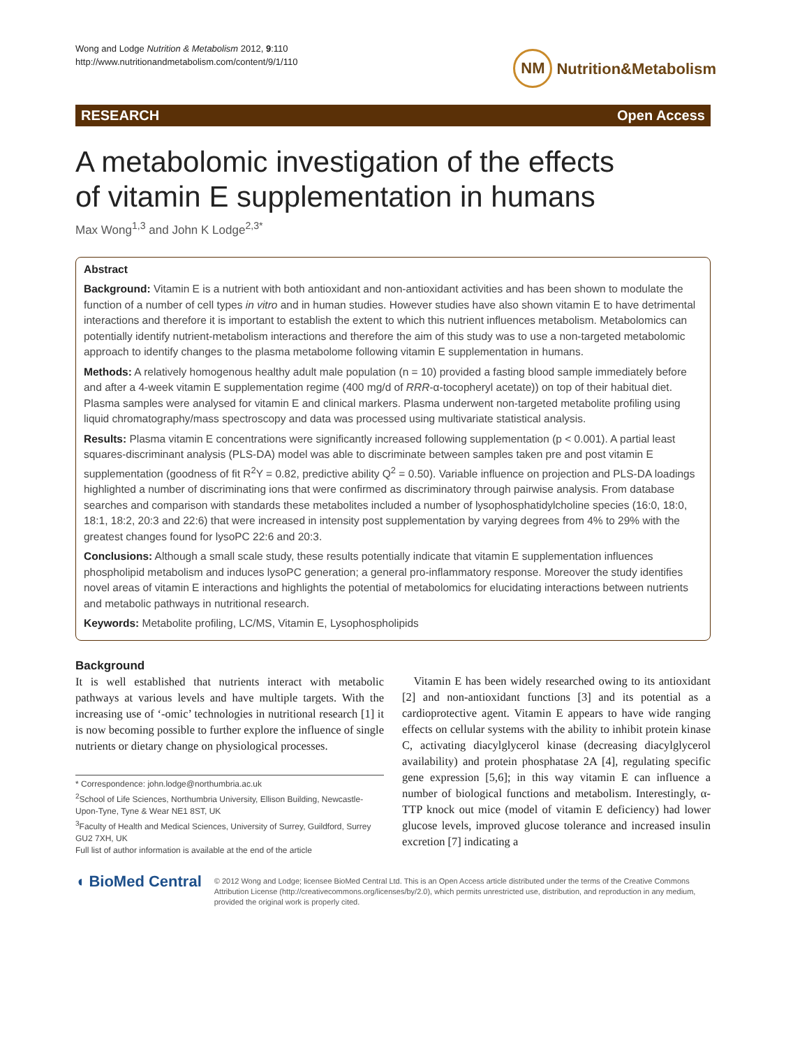Wong and Lodge Nutrition & Metabolism 2012, 9:110
http://www.nutritionandmetabolism.com/content/9/1/110
NM Nutrition&Metabolism
RESEARCH Open Access
A metabolomic investigation of the effects
of vitamin E supplementation in humans
Max Wong<sup>1,3</sup> and John K Lodge<sup>2,3*</sup>
Abstract
Background: Vitamin E is a nutrient with both antioxidant and non-antioxidant activities and has been shown to modulate the function of a number of cell types in vitro and in human studies. However studies have also shown vitamin E to have detrimental interactions and therefore it is important to establish the extent to which this nutrient influences metabolism. Metabolomics can potentially identify nutrient-metabolism interactions and therefore the aim of this study was to use a non-targeted metabolomic approach to identify changes to the plasma metabolome following vitamin E supplementation in humans.
Methods: A relatively homogenous healthy adult male population (n = 10) provided a fasting blood sample immediately before and after a 4-week vitamin E supplementation regime (400 mg/d of RRR-α-tocopheryl acetate)) on top of their habitual diet. Plasma samples were analysed for vitamin E and clinical markers. Plasma underwent non-targeted metabolite profiling using liquid chromatography/mass spectroscopy and data was processed using multivariate statistical analysis.
Results: Plasma vitamin E concentrations were significantly increased following supplementation (p < 0.001). A partial least squares-discriminant analysis (PLS-DA) model was able to discriminate between samples taken pre and post vitamin E supplementation (goodness of fit R<sup>2</sup>Y = 0.82, predictive ability Q<sup>2</sup> = 0.50). Variable influence on projection and PLS-DA loadings highlighted a number of discriminating ions that were confirmed as discriminatory through pairwise analysis. From database searches and comparison with standards these metabolites included a number of lysophosphatidylcholine species (16:0, 18:0, 18:1, 18:2, 20:3 and 22:6) that were increased in intensity post supplementation by varying degrees from 4% to 29% with the greatest changes found for lysoPC 22:6 and 20:3.
Conclusions: Although a small scale study, these results potentially indicate that vitamin E supplementation influences phospholipid metabolism and induces lysoPC generation; a general pro-inflammatory response. Moreover the study identifies novel areas of vitamin E interactions and highlights the potential of metabolomics for elucidating interactions between nutrients and metabolic pathways in nutritional research.
Keywords: Metabolite profiling, LC/MS, Vitamin E, Lysophospholipids
Background
It is well established that nutrients interact with metabolic pathways at various levels and have multiple targets. With the increasing use of ‘-omic’ technologies in nutritional research [1] it is now becoming possible to further explore the influence of single nutrients or dietary change on physiological processes.
* Correspondence: john.lodge@northumbria.ac.uk
<sup>2</sup> School of Life Sciences, Northumbria University, Ellison Building, Newcastle-Upon-Tyne, Tyne & Wear NE1 8ST, UK
<sup>3</sup> Faculty of Health and Medical Sciences, University of Surrey, Guildford, Surrey GU2 7XH, UK
Full list of author information is available at the end of the article
Vitamin E has been widely researched owing to its antioxidant [2] and non-antioxidant functions [3] and its potential as a cardioprotective agent. Vitamin E appears to have wide ranging effects on cellular systems with the ability to inhibit protein kinase C, activating diacylglycerol kinase (decreasing diacylglycerol availability) and protein phosphatase 2A [4], regulating specific gene expression [5,6]; in this way vitamin E can influence a number of biological functions and metabolism. Interestingly, α-TTP knock out mice (model of vitamin E deficiency) had lower glucose levels, improved glucose tolerance and increased insulin excretion [7] indicating a
◖ BioMed Central
© 2012 Wong and Lodge; licensee BioMed Central Ltd. This is an Open Access article distributed under the terms of the Creative Commons Attribution License (http://creativecommons.org/licenses/by/2.0), which permits unrestricted use, distribution, and reproduction in any medium, provided the original work is properly cited.